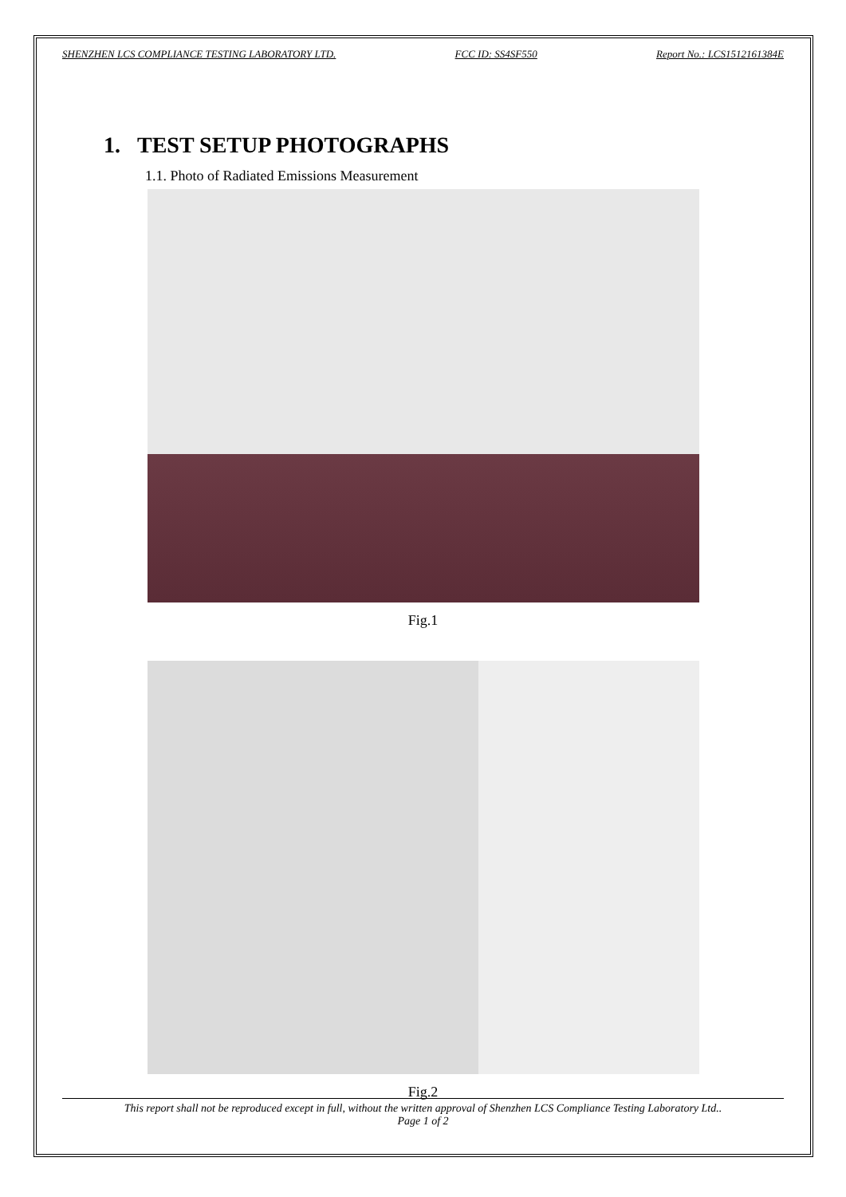SHENZHEN LCS COMPLIANCE TESTING LABORATORY LTD. FCC ID: SS4SF550 Report No.: LCS1512161384E
1. TEST SETUP PHOTOGRAPHS
1.1. Photo of Radiated Emissions Measurement
Fig.1
Fig.2
This report shall not be reproduced except in full, without the written approval of Shenzhen LCS Compliance Testing Laboratory Ltd..
Page 1 of 2